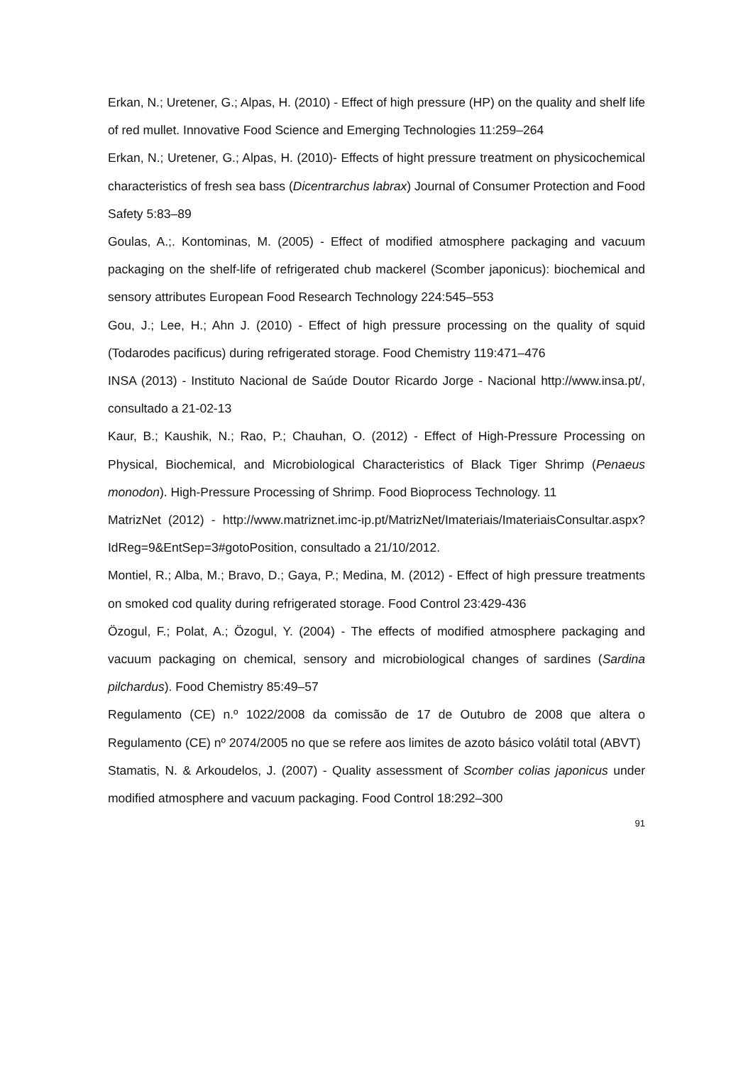Erkan, N.; Uretener, G.; Alpas, H. (2010) - Effect of high pressure (HP) on the quality and shelf life of red mullet. Innovative Food Science and Emerging Technologies 11:259–264
Erkan, N.; Uretener, G.; Alpas, H. (2010)- Effects of hight pressure treatment on physicochemical characteristics of fresh sea bass (Dicentrarchus labrax) Journal of Consumer Protection and Food Safety 5:83–89
Goulas, A.;. Kontominas, M. (2005) - Effect of modified atmosphere packaging and vacuum packaging on the shelf-life of refrigerated chub mackerel (Scomber japonicus): biochemical and sensory attributes European Food Research Technology 224:545–553
Gou, J.; Lee, H.; Ahn J. (2010) - Effect of high pressure processing on the quality of squid (Todarodes pacificus) during refrigerated storage. Food Chemistry 119:471–476
INSA (2013) - Instituto Nacional de Saúde Doutor Ricardo Jorge - Nacional http://www.insa.pt/, consultado a 21-02-13
Kaur, B.; Kaushik, N.; Rao, P.; Chauhan, O. (2012) - Effect of High-Pressure Processing on Physical, Biochemical, and Microbiological Characteristics of Black Tiger Shrimp (Penaeus monodon). High-Pressure Processing of Shrimp. Food Bioprocess Technology. 11
MatrizNet (2012) - http://www.matriznet.imc-ip.pt/MatrizNet/Imateriais/ImateriaisConsultar.aspx?IdReg=9&EntSep=3#gotoPosition, consultado a 21/10/2012.
Montiel, R.; Alba, M.; Bravo, D.; Gaya, P.; Medina, M. (2012) - Effect of high pressure treatments on smoked cod quality during refrigerated storage. Food Control 23:429-436
Özogul, F.; Polat, A.; Özogul, Y. (2004) - The effects of modified atmosphere packaging and vacuum packaging on chemical, sensory and microbiological changes of sardines (Sardina pilchardus). Food Chemistry 85:49–57
Regulamento (CE) n.º 1022/2008 da comissão de 17 de Outubro de 2008 que altera o Regulamento (CE) nº 2074/2005 no que se refere aos limites de azoto básico volátil total (ABVT)
Stamatis, N. & Arkoudelos, J. (2007) - Quality assessment of Scomber colias japonicus under modified atmosphere and vacuum packaging. Food Control 18:292–300
91